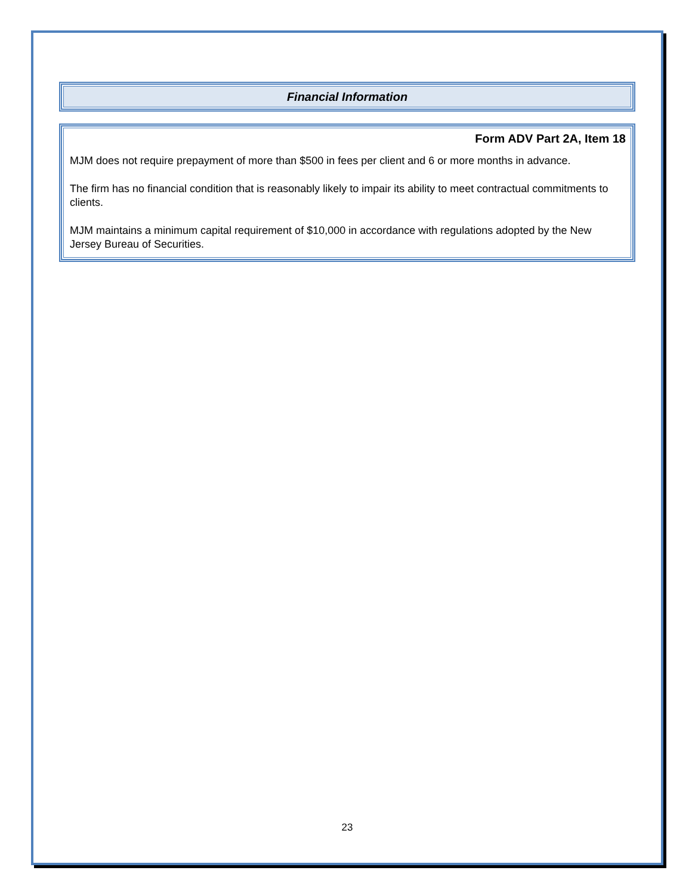Financial Information
Form ADV Part 2A, Item 18
MJM does not require prepayment of more than $500 in fees per client and 6 or more months in advance.
The firm has no financial condition that is reasonably likely to impair its ability to meet contractual commitments to clients.
MJM maintains a minimum capital requirement of $10,000 in accordance with regulations adopted by the New Jersey Bureau of Securities.
23